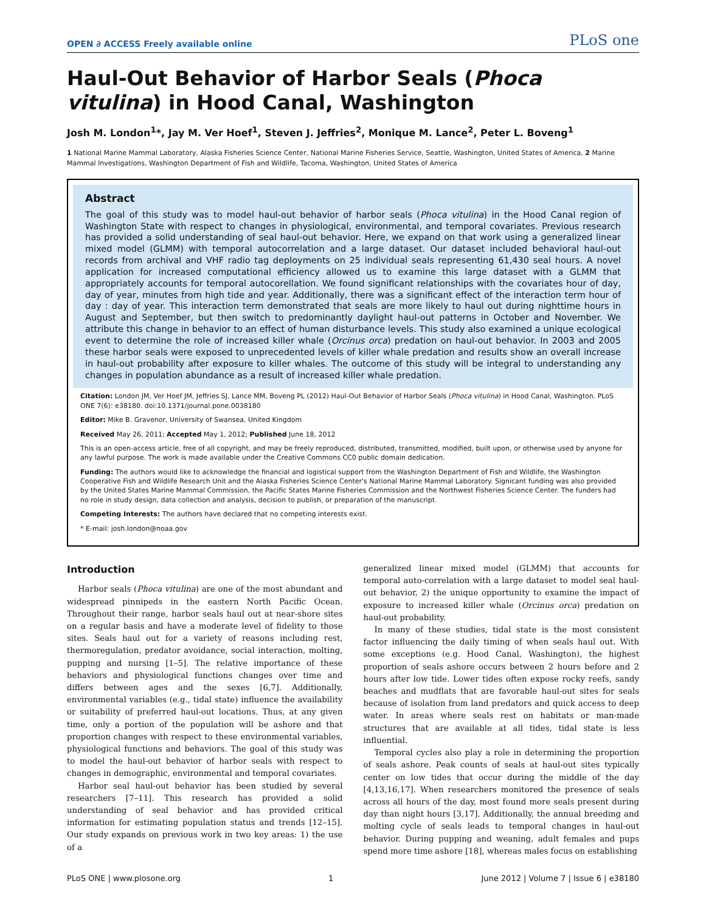OPEN ∂ ACCESS Freely available online PLoS one
Haul-Out Behavior of Harbor Seals (Phoca vitulina) in Hood Canal, Washington
Josh M. London<sup>1</sup>*, Jay M. Ver Hoef<sup>1</sup>, Steven J. Jeffries<sup>2</sup>, Monique M. Lance<sup>2</sup>, Peter L. Boveng<sup>1</sup>
1 National Marine Mammal Laboratory, Alaska Fisheries Science Center, National Marine Fisheries Service, Seattle, Washington, United States of America, 2 Marine Mammal Investigations, Washington Department of Fish and Wildlife, Tacoma, Washington, United States of America
Abstract
The goal of this study was to model haul-out behavior of harbor seals (Phoca vitulina) in the Hood Canal region of Washington State with respect to changes in physiological, environmental, and temporal covariates. Previous research has provided a solid understanding of seal haul-out behavior. Here, we expand on that work using a generalized linear mixed model (GLMM) with temporal autocorrelation and a large dataset. Our dataset included behavioral haul-out records from archival and VHF radio tag deployments on 25 individual seals representing 61,430 seal hours. A novel application for increased computational efficiency allowed us to examine this large dataset with a GLMM that appropriately accounts for temporal autocorellation. We found significant relationships with the covariates hour of day, day of year, minutes from high tide and year. Additionally, there was a significant effect of the interaction term hour of day : day of year. This interaction term demonstrated that seals are more likely to haul out during nighttime hours in August and September, but then switch to predominantly daylight haul-out patterns in October and November. We attribute this change in behavior to an effect of human disturbance levels. This study also examined a unique ecological event to determine the role of increased killer whale (Orcinus orca) predation on haul-out behavior. In 2003 and 2005 these harbor seals were exposed to unprecedented levels of killer whale predation and results show an overall increase in haul-out probability after exposure to killer whales. The outcome of this study will be integral to understanding any changes in population abundance as a result of increased killer whale predation.
Citation: London JM, Ver Hoef JM, Jeffries SJ, Lance MM, Boveng PL (2012) Haul-Out Behavior of Harbor Seals (Phoca vitulina) in Hood Canal, Washington. PLoS ONE 7(6): e38180. doi:10.1371/journal.pone.0038180
Editor: Mike B. Gravenor, University of Swansea, United Kingdom
Received May 26, 2011; Accepted May 1, 2012; Published June 18, 2012
This is an open-access article, free of all copyright, and may be freely reproduced, distributed, transmitted, modified, built upon, or otherwise used by anyone for any lawful purpose. The work is made available under the Creative Commons CC0 public domain dedication.
Funding: The authors would like to acknowledge the financial and logistical support from the Washington Department of Fish and Wildlife, the Washington Cooperative Fish and Wildlife Research Unit and the Alaska Fisheries Science Center's National Marine Mammal Laboratory. Signicant funding was also provided by the United States Marine Mammal Commission, the Pacific States Marine Fisheries Commission and the Northwest Fisheries Science Center. The funders had no role in study design, data collection and analysis, decision to publish, or preparation of the manuscript.
Competing Interests: The authors have declared that no competing interests exist.
* E-mail: josh.london@noaa.gov
Introduction
Harbor seals (Phoca vitulina) are one of the most abundant and widespread pinnipeds in the eastern North Pacific Ocean. Throughout their range, harbor seals haul out at near-shore sites on a regular basis and have a moderate level of fidelity to those sites. Seals haul out for a variety of reasons including rest, thermoregulation, predator avoidance, social interaction, molting, pupping and nursing [1–5]. The relative importance of these behaviors and physiological functions changes over time and differs between ages and the sexes [6,7]. Additionally, environmental variables (e.g., tidal state) influence the availability or suitability of preferred haul-out locations. Thus, at any given time, only a portion of the population will be ashore and that proportion changes with respect to these environmental variables, physiological functions and behaviors. The goal of this study was to model the haul-out behavior of harbor seals with respect to changes in demographic, environmental and temporal covariates.
Harbor seal haul-out behavior has been studied by several researchers [7–11]. This research has provided a solid understanding of seal behavior and has provided critical information for estimating population status and trends [12–15]. Our study expands on previous work in two key areas: 1) the use of a
generalized linear mixed model (GLMM) that accounts for temporal auto-correlation with a large dataset to model seal haul-out behavior, 2) the unique opportunity to examine the impact of exposure to increased killer whale (Orcinus orca) predation on haul-out probability.
In many of these studies, tidal state is the most consistent factor influencing the daily timing of when seals haul out. With some exceptions (e.g. Hood Canal, Washington), the highest proportion of seals ashore occurs between 2 hours before and 2 hours after low tide. Lower tides often expose rocky reefs, sandy beaches and mudflats that are favorable haul-out sites for seals because of isolation from land predators and quick access to deep water. In areas where seals rest on habitats or man-made structures that are available at all tides, tidal state is less influential.
Temporal cycles also play a role in determining the proportion of seals ashore. Peak counts of seals at haul-out sites typically center on low tides that occur during the middle of the day [4,13,16,17]. When researchers monitored the presence of seals across all hours of the day, most found more seals present during day than night hours [3,17]. Additionally, the annual breeding and molting cycle of seals leads to temporal changes in haul-out behavior. During pupping and weaning, adult females and pups spend more time ashore [18], whereas males focus on establishing
PLoS ONE | www.plosone.org 1 June 2012 | Volume 7 | Issue 6 | e38180